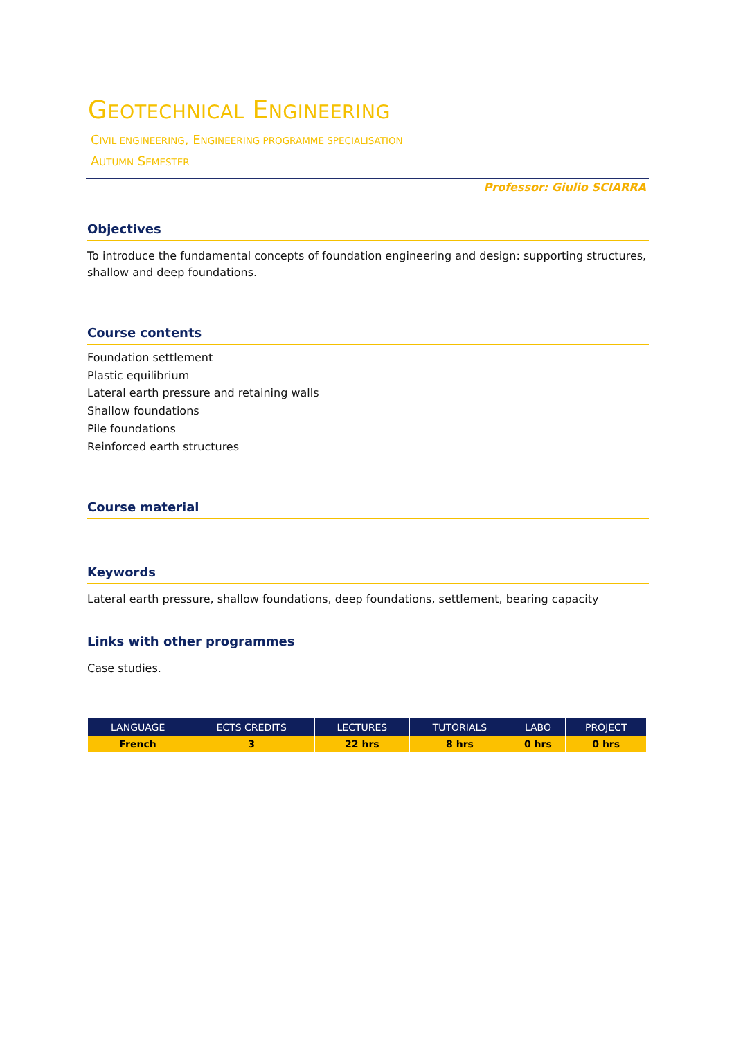GEOTECHNICAL ENGINEERING
CIVIL ENGINEERING, ENGINEERING PROGRAMME SPECIALISATION
AUTUMN SEMESTER
Professor: Giulio SCIARRA
Objectives
To introduce the fundamental concepts of foundation engineering and design: supporting structures, shallow and deep foundations.
Course contents
Foundation settlement
Plastic equilibrium
Lateral earth pressure and retaining walls
Shallow foundations
Pile foundations
Reinforced earth structures
Course material
Keywords
Lateral earth pressure, shallow foundations, deep foundations, settlement, bearing capacity
Links with other programmes
Case studies.
| LANGUAGE | ECTS CREDITS | LECTURES | TUTORIALS | LABO | PROJECT |
| --- | --- | --- | --- | --- | --- |
| French | 3 | 22 hrs | 8 hrs | 0 hrs | 0 hrs |